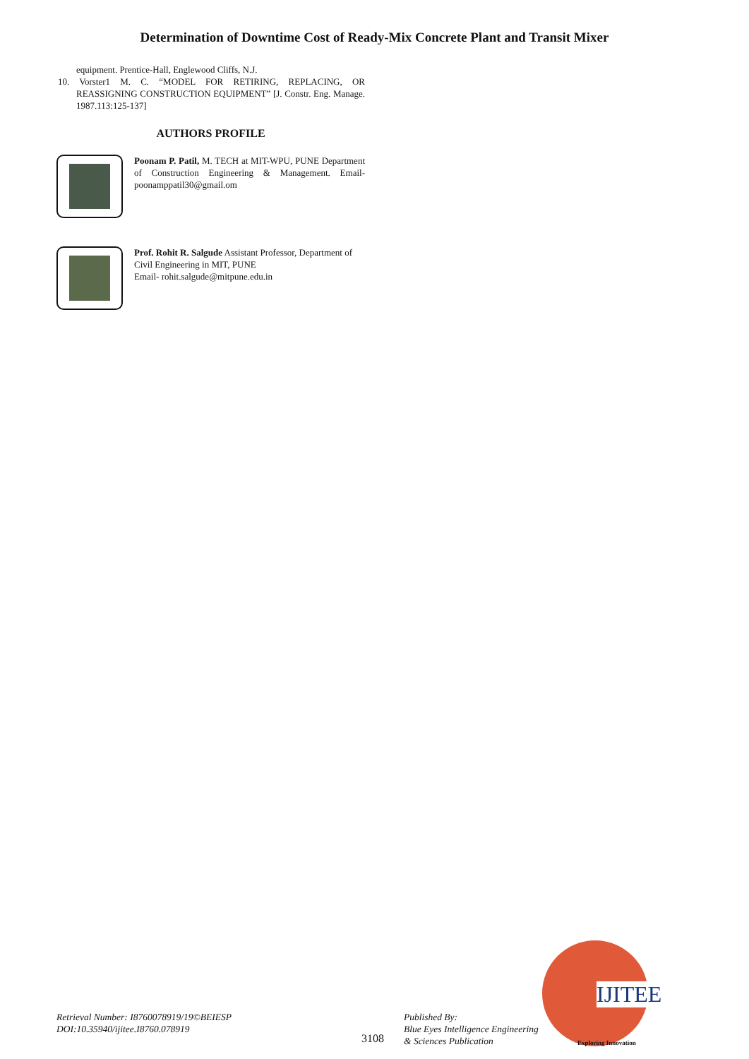Determination of Downtime Cost of Ready-Mix Concrete Plant and Transit Mixer
equipment. Prentice-Hall, Englewood Cliffs, N.J.
10. Vorster1 M. C. “MODEL FOR RETIRING, REPLACING, OR REASSIGNING CONSTRUCTION EQUIPMENT” [J. Constr. Eng. Manage. 1987.113:125-137]
AUTHORS PROFILE
Poonam P. Patil, M. TECH at MIT-WPU, PUNE Department of Construction Engineering & Management. Email- poonamppatil30@gmail.om
Prof. Rohit R. Salgude Assistant Professor, Department of Civil Engineering in MIT, PUNE
Email- rohit.salgude@mitpune.edu.in
Retrieval Number: I8760078919/19©BEIESP
DOI:10.35940/ijitee.I8760.078919
3108
Published By:
Blue Eyes Intelligence Engineering
& Sciences Publication
IJITEE
Exploring Innovation